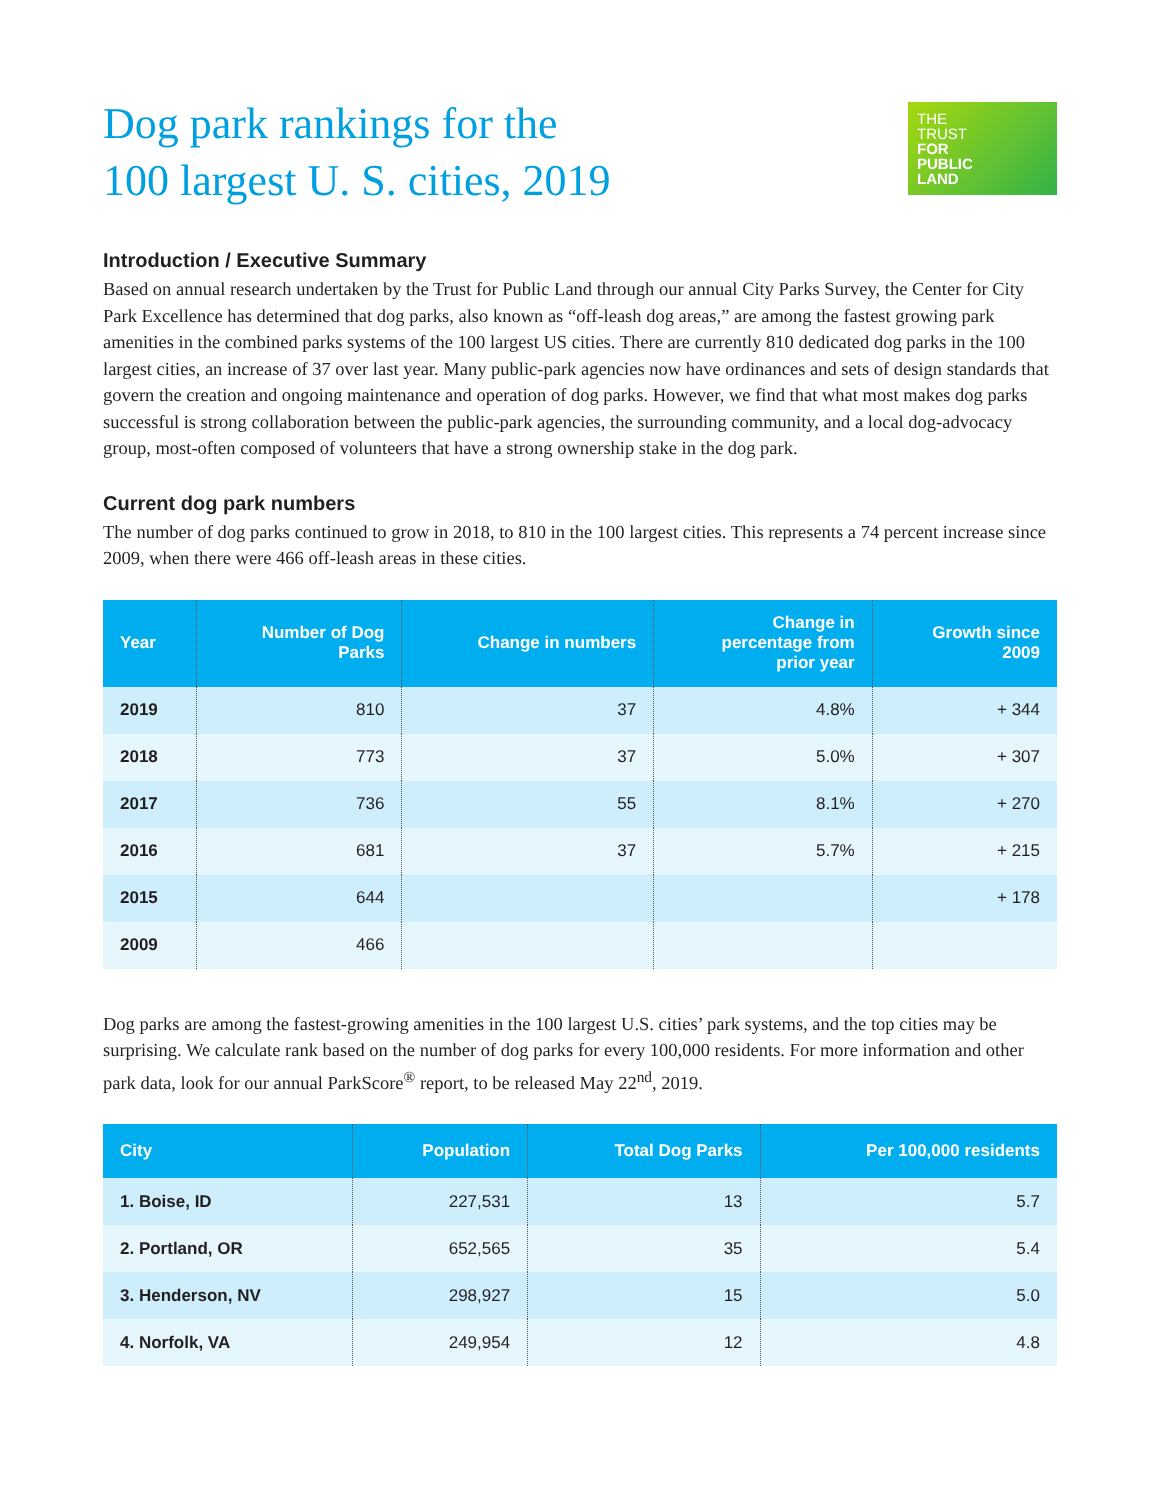Dog park rankings for the
100 largest U. S. cities, 2019
THE
TRUST
FOR
PUBLIC
LAND
Introduction / Executive Summary
Based on annual research undertaken by the Trust for Public Land through our annual City Parks Survey, the Center for City Park Excellence has determined that dog parks, also known as “off-leash dog areas,” are among the fastest growing park amenities in the combined parks systems of the 100 largest US cities. There are currently 810 dedicated dog parks in the 100 largest cities, an increase of 37 over last year. Many public-park agencies now have ordinances and sets of design standards that govern the creation and ongoing maintenance and operation of dog parks. However, we find that what most makes dog parks successful is strong collaboration between the public-park agencies, the surrounding community, and a local dog-advocacy group, most-often composed of volunteers that have a strong ownership stake in the dog park.
Current dog park numbers
The number of dog parks continued to grow in 2018, to 810 in the 100 largest cities. This represents a 74 percent increase since 2009, when there were 466 off-leash areas in these cities.
| Year | Number of Dog Parks | Change in numbers | Change in percentage from prior year | Growth since 2009 |
| --- | --- | --- | --- | --- |
| 2019 | 810 | 37 | 4.8% | + 344 |
| 2018 | 773 | 37 | 5.0% | + 307 |
| 2017 | 736 | 55 | 8.1% | + 270 |
| 2016 | 681 | 37 | 5.7% | + 215 |
| 2015 | 644 | | | + 178 |
| 2009 | 466 | | | |
Dog parks are among the fastest-growing amenities in the 100 largest U.S. cities’ park systems, and the top cities may be surprising. We calculate rank based on the number of dog parks for every 100,000 residents. For more information and other park data, look for our annual ParkScore<sup>®</sup> report, to be released May 22<sup>nd</sup>, 2019.
| City | Population | Total Dog Parks | Per 100,000 residents |
| --- | --- | --- | --- |
| 1. Boise, ID | 227,531 | 13 | 5.7 |
| 2. Portland, OR | 652,565 | 35 | 5.4 |
| 3. Henderson, NV | 298,927 | 15 | 5.0 |
| 4. Norfolk, VA | 249,954 | 12 | 4.8 |